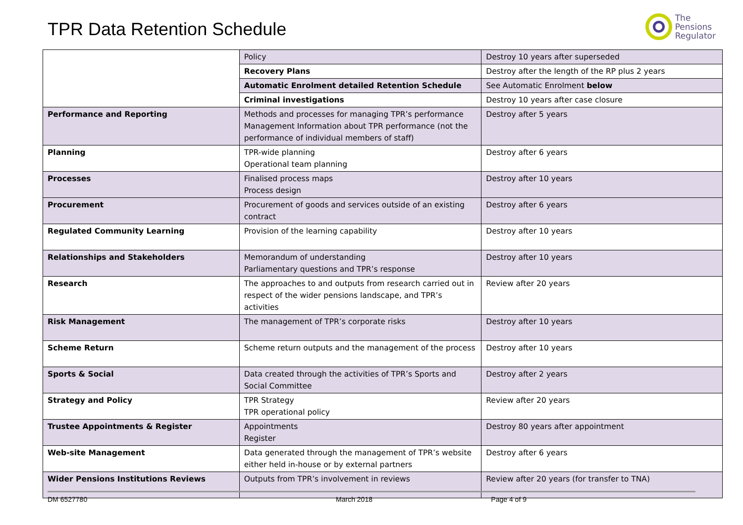TPR Data Retention Schedule
The
Pensions
Regulator
| | Policy | Destroy 10 years after superseded |
| | Recovery Plans | Destroy after the length of the RP plus 2 years |
| | Automatic Enrolment detailed Retention Schedule | See Automatic Enrolment below |
| | Criminal investigations | Destroy 10 years after case closure |
| Performance and Reporting | Methods and processes for managing TPR’s performance Management Information about TPR performance (not the performance of individual members of staff) | Destroy after 5 years |
| Planning | TPR-wide planning Operational team planning | Destroy after 6 years |
| Processes | Finalised process maps Process design | Destroy after 10 years |
| Procurement | Procurement of goods and services outside of an existing contract | Destroy after 6 years |
| Regulated Community Learning | Provision of the learning capability | Destroy after 10 years |
| Relationships and Stakeholders | Memorandum of understanding Parliamentary questions and TPR’s response | Destroy after 10 years |
| Research | The approaches to and outputs from research carried out in respect of the wider pensions landscape, and TPR’s activities | Review after 20 years |
| Risk Management | The management of TPR’s corporate risks | Destroy after 10 years |
| Scheme Return | Scheme return outputs and the management of the process | Destroy after 10 years |
| Sports & Social | Data created through the activities of TPR’s Sports and Social Committee | Destroy after 2 years |
| Strategy and Policy | TPR Strategy TPR operational policy | Review after 20 years |
| Trustee Appointments & Register | Appointments Register | Destroy 80 years after appointment |
| Web-site Management | Data generated through the management of TPR’s website either held in-house or by external partners | Destroy after 6 years |
| Wider Pensions Institutions Reviews | Outputs from TPR’s involvement in reviews | Review after 20 years (for transfer to TNA) |
DM 6527780 March 2018 Page 4 of 9